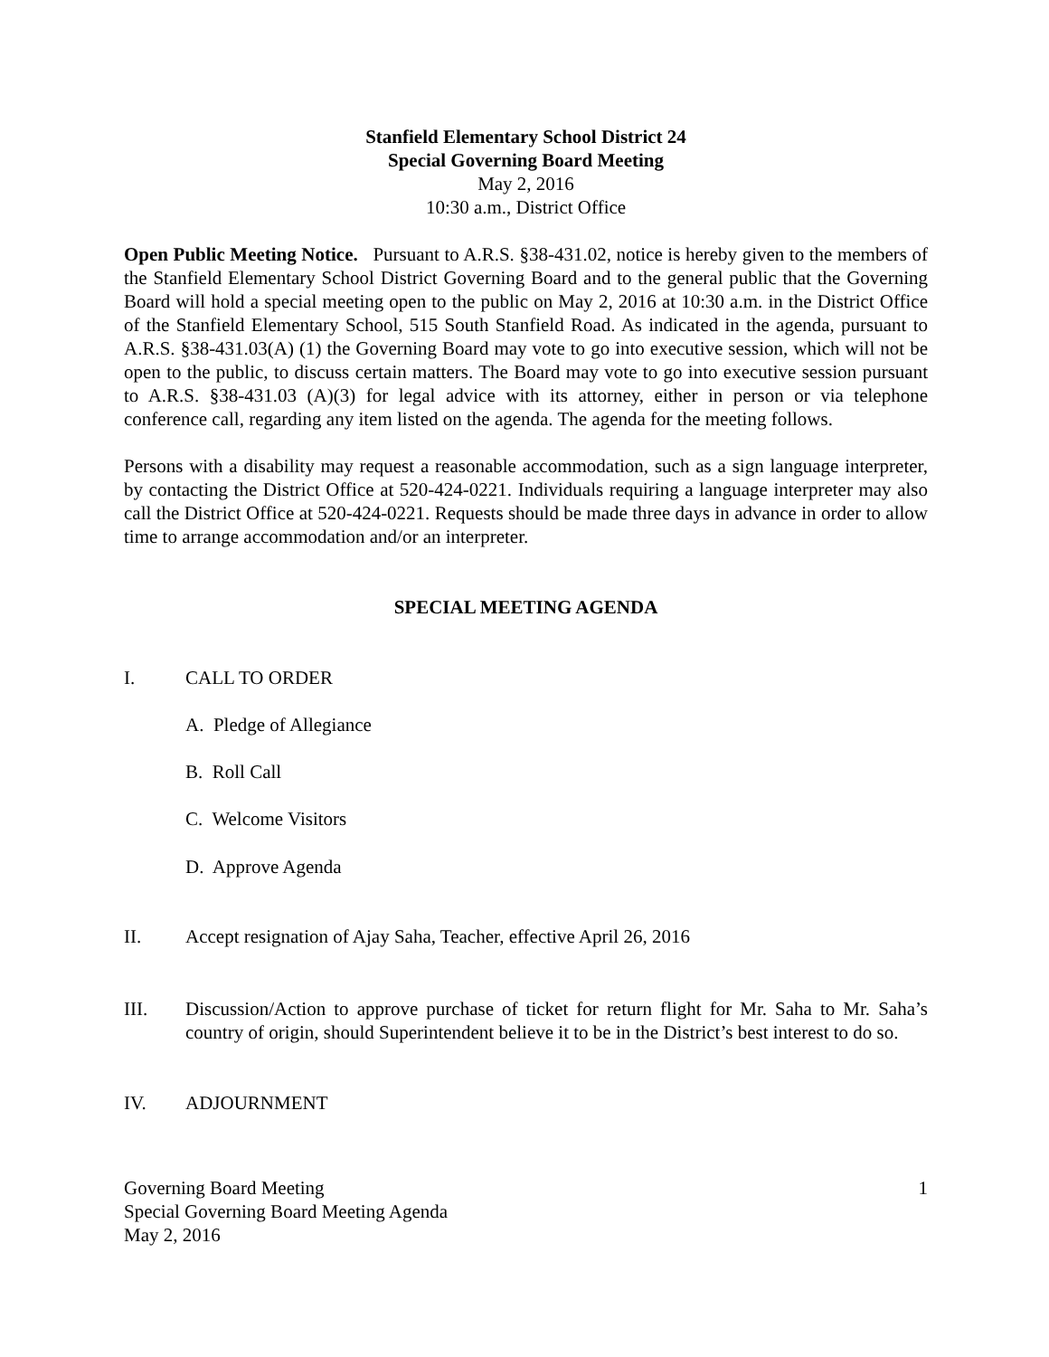Stanfield Elementary School District 24
Special Governing Board Meeting
May 2, 2016
10:30 a.m., District Office
Open Public Meeting Notice. Pursuant to A.R.S. §38-431.02, notice is hereby given to the members of the Stanfield Elementary School District Governing Board and to the general public that the Governing Board will hold a special meeting open to the public on May 2, 2016 at 10:30 a.m. in the District Office of the Stanfield Elementary School, 515 South Stanfield Road. As indicated in the agenda, pursuant to A.R.S. §38-431.03(A) (1) the Governing Board may vote to go into executive session, which will not be open to the public, to discuss certain matters. The Board may vote to go into executive session pursuant to A.R.S. §38-431.03 (A)(3) for legal advice with its attorney, either in person or via telephone conference call, regarding any item listed on the agenda. The agenda for the meeting follows.
Persons with a disability may request a reasonable accommodation, such as a sign language interpreter, by contacting the District Office at 520-424-0221. Individuals requiring a language interpreter may also call the District Office at 520-424-0221. Requests should be made three days in advance in order to allow time to arrange accommodation and/or an interpreter.
SPECIAL MEETING AGENDA
I. CALL TO ORDER
A. Pledge of Allegiance
B. Roll Call
C. Welcome Visitors
D. Approve Agenda
II. Accept resignation of Ajay Saha, Teacher, effective April 26, 2016
III. Discussion/Action to approve purchase of ticket for return flight for Mr. Saha to Mr. Saha’s country of origin, should Superintendent believe it to be in the District’s best interest to do so.
IV. ADJOURNMENT
Governing Board Meeting
Special Governing Board Meeting Agenda
May 2, 2016 1